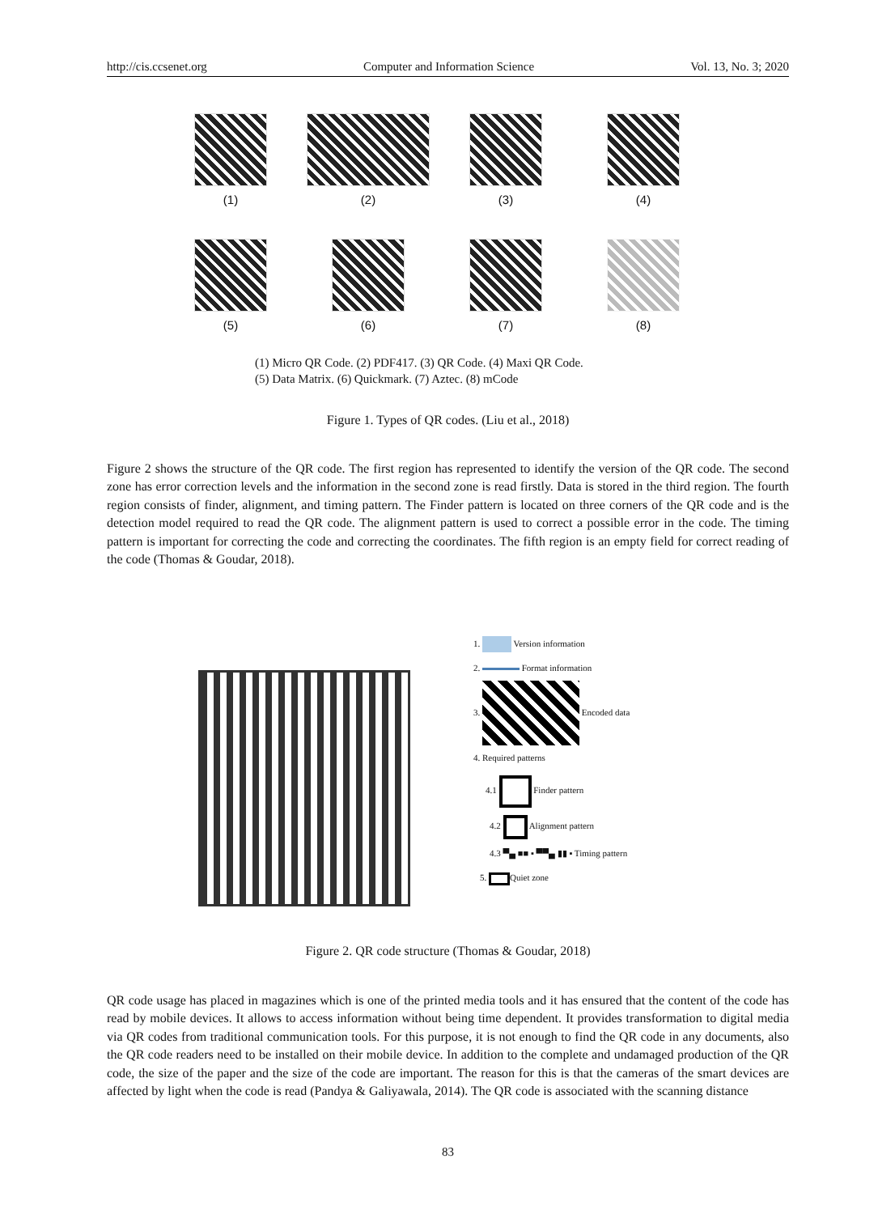http://cis.ccsenet.org Computer and Information Science Vol. 13, No. 3; 2020
(1)
(2)
(3)
(4)
(5)
(6)
(7)
(8)
(1) Micro QR Code. (2) PDF417. (3) QR Code. (4) Maxi QR Code.
(5) Data Matrix. (6) Quickmark. (7) Aztec. (8) mCode
Figure 1. Types of QR codes. (Liu et al., 2018)
Figure 2 shows the structure of the QR code. The first region has represented to identify the version of the QR code. The second zone has error correction levels and the information in the second zone is read firstly. Data is stored in the third region. The fourth region consists of finder, alignment, and timing pattern. The Finder pattern is located on three corners of the QR code and is the detection model required to read the QR code. The alignment pattern is used to correct a possible error in the code. The timing pattern is important for correcting the code and correcting the coordinates. The fifth region is an empty field for correct reading of the code (Thomas & Goudar, 2018).
1. Version information
2. Format information
3. Encoded data
4. Required patterns
4.1 Finder pattern
4.2 Alignment pattern
4.3 ▀▄ ■■ ▪ ▀▀▄ ▮▮ ▪ Timing pattern
5. Quiet zone
Figure 2. QR code structure (Thomas & Goudar, 2018)
QR code usage has placed in magazines which is one of the printed media tools and it has ensured that the content of the code has read by mobile devices. It allows to access information without being time dependent. It provides transformation to digital media via QR codes from traditional communication tools. For this purpose, it is not enough to find the QR code in any documents, also the QR code readers need to be installed on their mobile device. In addition to the complete and undamaged production of the QR code, the size of the paper and the size of the code are important. The reason for this is that the cameras of the smart devices are affected by light when the code is read (Pandya & Galiyawala, 2014). The QR code is associated with the scanning distance
83